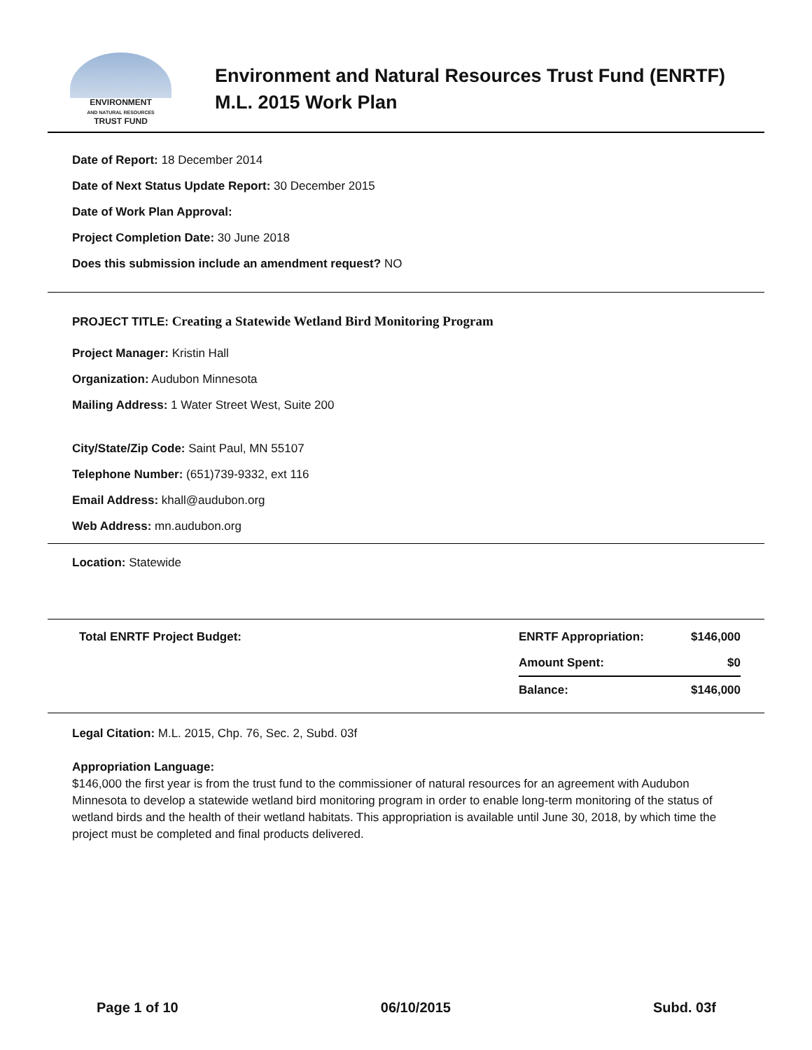ENVIRONMENT
AND NATURAL RESOURCES
TRUST FUND
Environment and Natural Resources Trust Fund (ENRTF)
M.L. 2015 Work Plan
Date of Report: 18 December 2014
Date of Next Status Update Report: 30 December 2015
Date of Work Plan Approval:
Project Completion Date: 30 June 2018
Does this submission include an amendment request? NO
PROJECT TITLE: Creating a Statewide Wetland Bird Monitoring Program
Project Manager: Kristin Hall
Organization: Audubon Minnesota
Mailing Address: 1 Water Street West, Suite 200
City/State/Zip Code: Saint Paul, MN 55107
Telephone Number: (651)739-9332, ext 116
Email Address: khall@audubon.org
Web Address: mn.audubon.org
Location: Statewide
| Total ENRTF Project Budget: | ENRTF Appropriation: | $146,000 |
| | Amount Spent: | $0 |
| | Balance: | $146,000 |
Legal Citation: M.L. 2015, Chp. 76, Sec. 2, Subd. 03f
Appropriation Language:
$146,000 the first year is from the trust fund to the commissioner of natural resources for an agreement with Audubon Minnesota to develop a statewide wetland bird monitoring program in order to enable long-term monitoring of the status of wetland birds and the health of their wetland habitats. This appropriation is available until June 30, 2018, by which time the project must be completed and final products delivered.
Page 1 of 10 06/10/2015 Subd. 03f